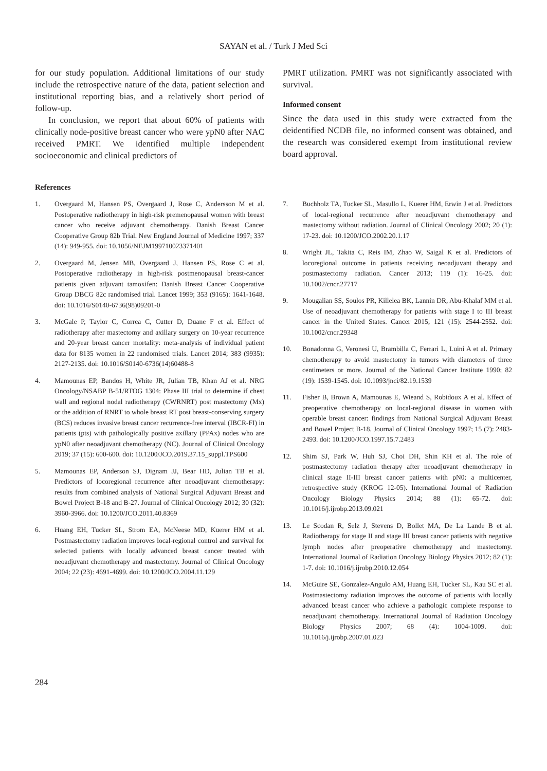SAYAN et al. / Turk J Med Sci
for our study population. Additional limitations of our study include the retrospective nature of the data, patient selection and institutional reporting bias, and a relatively short period of follow-up.
In conclusion, we report that about 60% of patients with clinically node-positive breast cancer who were ypN0 after NAC received PMRT. We identified multiple independent socioeconomic and clinical predictors of
PMRT utilization. PMRT was not significantly associated with survival.
Informed consent
Since the data used in this study were extracted from the deidentified NCDB file, no informed consent was obtained, and the research was considered exempt from institutional review board approval.
References
1. Overgaard M, Hansen PS, Overgaard J, Rose C, Andersson M et al. Postoperative radiotherapy in high-risk premenopausal women with breast cancer who receive adjuvant chemotherapy. Danish Breast Cancer Cooperative Group 82b Trial. New England Journal of Medicine 1997; 337 (14): 949-955. doi: 10.1056/NEJM199710023371401
2. Overgaard M, Jensen MB, Overgaard J, Hansen PS, Rose C et al. Postoperative radiotherapy in high-risk postmenopausal breast-cancer patients given adjuvant tamoxifen: Danish Breast Cancer Cooperative Group DBCG 82c randomised trial. Lancet 1999; 353 (9165): 1641-1648. doi: 10.1016/S0140-6736(98)09201-0
3. McGale P, Taylor C, Correa C, Cutter D, Duane F et al. Effect of radiotherapy after mastectomy and axillary surgery on 10-year recurrence and 20-year breast cancer mortality: meta-analysis of individual patient data for 8135 women in 22 randomised trials. Lancet 2014; 383 (9935): 2127-2135. doi: 10.1016/S0140-6736(14)60488-8
4. Mamounas EP, Bandos H, White JR, Julian TB, Khan AJ et al. NRG Oncology/NSABP B-51/RTOG 1304: Phase III trial to determine if chest wall and regional nodal radiotherapy (CWRNRT) post mastectomy (Mx) or the addition of RNRT to whole breast RT post breast-conserving surgery (BCS) reduces invasive breast cancer recurrence-free interval (IBCR-FI) in patients (pts) with pathologically positive axillary (PPAx) nodes who are ypN0 after neoadjuvant chemotherapy (NC). Journal of Clinical Oncology 2019; 37 (15): 600-600. doi: 10.1200/JCO.2019.37.15_suppl.TPS600
5. Mamounas EP, Anderson SJ, Dignam JJ, Bear HD, Julian TB et al. Predictors of locoregional recurrence after neoadjuvant chemotherapy: results from combined analysis of National Surgical Adjuvant Breast and Bowel Project B-18 and B-27. Journal of Clinical Oncology 2012; 30 (32): 3960-3966. doi: 10.1200/JCO.2011.40.8369
6. Huang EH, Tucker SL, Strom EA, McNeese MD, Kuerer HM et al. Postmastectomy radiation improves local-regional control and survival for selected patients with locally advanced breast cancer treated with neoadjuvant chemotherapy and mastectomy. Journal of Clinical Oncology 2004; 22 (23): 4691-4699. doi: 10.1200/JCO.2004.11.129
7. Buchholz TA, Tucker SL, Masullo L, Kuerer HM, Erwin J et al. Predictors of local-regional recurrence after neoadjuvant chemotherapy and mastectomy without radiation. Journal of Clinical Oncology 2002; 20 (1): 17-23. doi: 10.1200/JCO.2002.20.1.17
8. Wright JL, Takita C, Reis IM, Zhao W, Saigal K et al. Predictors of locoregional outcome in patients receiving neoadjuvant therapy and postmastectomy radiation. Cancer 2013; 119 (1): 16-25. doi: 10.1002/cncr.27717
9. Mougalian SS, Soulos PR, Killelea BK, Lannin DR, Abu-Khalaf MM et al. Use of neoadjuvant chemotherapy for patients with stage I to III breast cancer in the United States. Cancer 2015; 121 (15): 2544-2552. doi: 10.1002/cncr.29348
10. Bonadonna G, Veronesi U, Brambilla C, Ferrari L, Luini A et al. Primary chemotherapy to avoid mastectomy in tumors with diameters of three centimeters or more. Journal of the National Cancer Institute 1990; 82 (19): 1539-1545. doi: 10.1093/jnci/82.19.1539
11. Fisher B, Brown A, Mamounas E, Wieand S, Robidoux A et al. Effect of preoperative chemotherapy on local-regional disease in women with operable breast cancer: findings from National Surgical Adjuvant Breast and Bowel Project B-18. Journal of Clinical Oncology 1997; 15 (7): 2483-2493. doi: 10.1200/JCO.1997.15.7.2483
12. Shim SJ, Park W, Huh SJ, Choi DH, Shin KH et al. The role of postmastectomy radiation therapy after neoadjuvant chemotherapy in clinical stage II-III breast cancer patients with pN0: a multicenter, retrospective study (KROG 12-05). International Journal of Radiation Oncology Biology Physics 2014; 88 (1): 65-72. doi: 10.1016/j.ijrobp.2013.09.021
13. Le Scodan R, Selz J, Stevens D, Bollet MA, De La Lande B et al. Radiotherapy for stage II and stage III breast cancer patients with negative lymph nodes after preoperative chemotherapy and mastectomy. International Journal of Radiation Oncology Biology Physics 2012; 82 (1): 1-7. doi: 10.1016/j.ijrobp.2010.12.054
14. McGuire SE, Gonzalez-Angulo AM, Huang EH, Tucker SL, Kau SC et al. Postmastectomy radiation improves the outcome of patients with locally advanced breast cancer who achieve a pathologic complete response to neoadjuvant chemotherapy. International Journal of Radiation Oncology Biology Physics 2007; 68 (4): 1004-1009. doi: 10.1016/j.ijrobp.2007.01.023
284